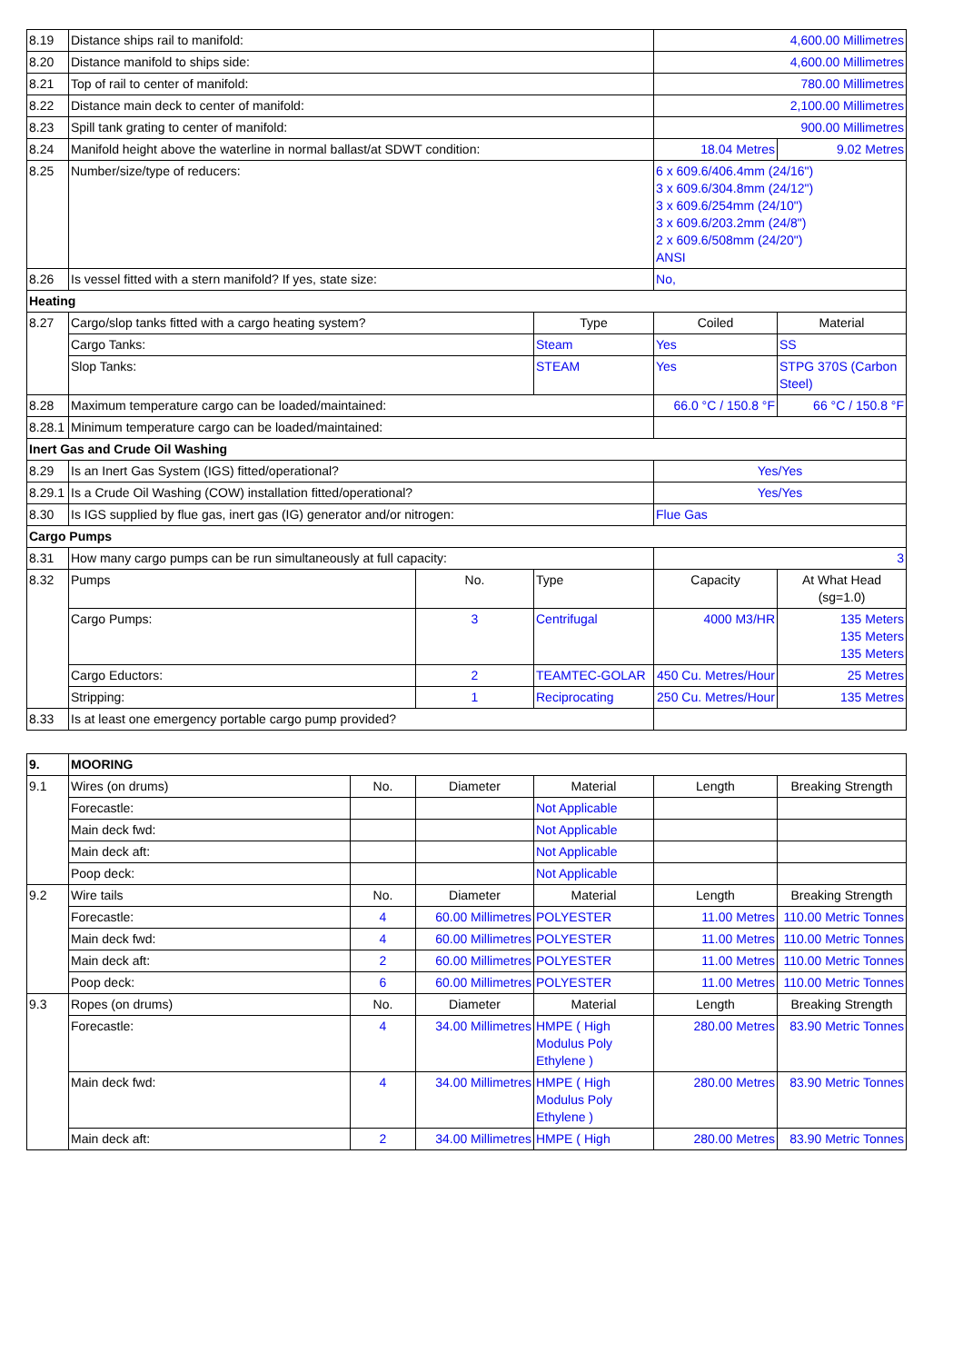| 8.19 | Distance ships rail to manifold: | | | 4,600.00 Millimetres | |
| 8.20 | Distance manifold to ships side: | | | 4,600.00 Millimetres | |
| 8.21 | Top of rail to center of manifold: | | | 780.00 Millimetres | |
| 8.22 | Distance main deck to center of manifold: | | | 2,100.00 Millimetres | |
| 8.23 | Spill tank grating to center of manifold: | | | 900.00 Millimetres | |
| 8.24 | Manifold height above the waterline in normal ballast/at SDWT condition: | | | 18.04 Metres | 9.02 Metres |
| 8.25 | Number/size/type of reducers: | | | 6 x 609.6/406.4mm (24/16") 3 x 609.6/304.8mm (24/12") 3 x 609.6/254mm (24/10") 3 x 609.6/203.2mm (24/8") 2 x 609.6/508mm (24/20") ANSI | |
| 8.26 | Is vessel fitted with a stern manifold? If yes, state size: | | | No, | |
| Heating | | | | | |
| 8.27 | Cargo/slop tanks fitted with a cargo heating system? | | Type | Coiled | Material |
| | Cargo Tanks: | | Steam | Yes | SS |
| | Slop Tanks: | | STEAM | Yes | STPG 370S (Carbon Steel) |
| 8.28 | Maximum temperature cargo can be loaded/maintained: | | | 66.0 °C / 150.8 °F | 66 °C / 150.8 °F |
| 8.28.1 | Minimum temperature cargo can be loaded/maintained: | | | | |
| Inert Gas and Crude Oil Washing | | | | | |
| 8.29 | Is an Inert Gas System (IGS) fitted/operational? | | | Yes/Yes | |
| 8.29.1 | Is a Crude Oil Washing (COW) installation fitted/operational? | | | Yes/Yes | |
| 8.30 | Is IGS supplied by flue gas, inert gas (IG) generator and/or nitrogen: | | | Flue Gas | |
| Cargo Pumps | | | | | |
| 8.31 | How many cargo pumps can be run simultaneously at full capacity: | | | 3 | |
| 8.32 | Pumps | No. | Type | Capacity | At What Head (sg=1.0) |
| | Cargo Pumps: | 3 | Centrifugal | 4000 M3/HR | 135 Meters 135 Meters 135 Meters |
| | Cargo Eductors: | 2 | TEAMTEC-GOLAR | 450 Cu. Metres/Hour | 25 Metres |
| | Stripping: | 1 | Reciprocating | 250 Cu. Metres/Hour | 135 Metres |
| 8.33 | Is at least one emergency portable cargo pump provided? | | | | |
| 9. | MOORING | | | | | |
| 9.1 | Wires (on drums) | No. | Diameter | Material | Length | Breaking Strength |
| | Forecastle: | | | Not Applicable | | |
| | Main deck fwd: | | | Not Applicable | | |
| | Main deck aft: | | | Not Applicable | | |
| | Poop deck: | | | Not Applicable | | |
| 9.2 | Wire tails | No. | Diameter | Material | Length | Breaking Strength |
| | Forecastle: | 4 | 60.00 Millimetres | POLYESTER | 11.00 Metres | 110.00 Metric Tonnes |
| | Main deck fwd: | 4 | 60.00 Millimetres | POLYESTER | 11.00 Metres | 110.00 Metric Tonnes |
| | Main deck aft: | 2 | 60.00 Millimetres | POLYESTER | 11.00 Metres | 110.00 Metric Tonnes |
| | Poop deck: | 6 | 60.00 Millimetres | POLYESTER | 11.00 Metres | 110.00 Metric Tonnes |
| 9.3 | Ropes (on drums) | No. | Diameter | Material | Length | Breaking Strength |
| | Forecastle: | 4 | 34.00 Millimetres | HMPE ( High Modulus Poly Ethylene ) | 280.00 Metres | 83.90 Metric Tonnes |
| | Main deck fwd: | 4 | 34.00 Millimetres | HMPE ( High Modulus Poly Ethylene ) | 280.00 Metres | 83.90 Metric Tonnes |
| | Main deck aft: | 2 | 34.00 Millimetres | HMPE ( High | 280.00 Metres | 83.90 Metric Tonnes |